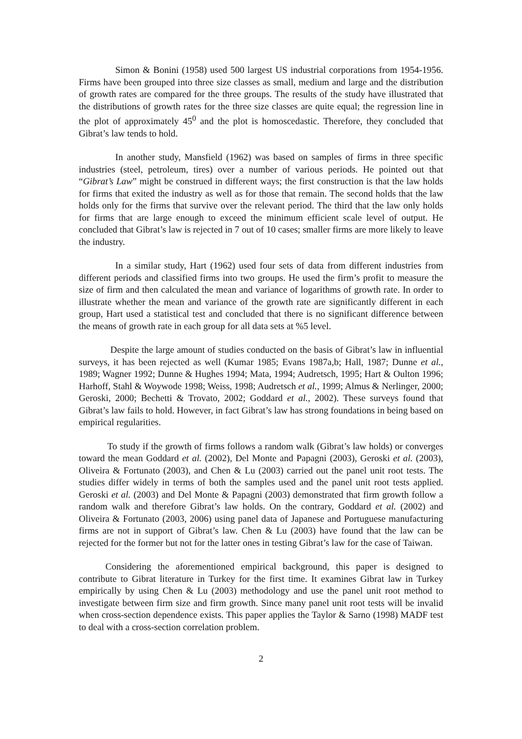Simon & Bonini (1958) used 500 largest US industrial corporations from 1954-1956. Firms have been grouped into three size classes as small, medium and large and the distribution of growth rates are compared for the three groups. The results of the study have illustrated that the distributions of growth rates for the three size classes are quite equal; the regression line in the plot of approximately 45<sup>0</sup> and the plot is homoscedastic. Therefore, they concluded that Gibrat’s law tends to hold.
In another study, Mansfield (1962) was based on samples of firms in three specific industries (steel, petroleum, tires) over a number of various periods. He pointed out that “Gibrat’s Law” might be construed in different ways; the first construction is that the law holds for firms that exited the industry as well as for those that remain. The second holds that the law holds only for the firms that survive over the relevant period. The third that the law only holds for firms that are large enough to exceed the minimum efficient scale level of output. He concluded that Gibrat’s law is rejected in 7 out of 10 cases; smaller firms are more likely to leave the industry.
In a similar study, Hart (1962) used four sets of data from different industries from different periods and classified firms into two groups. He used the firm’s profit to measure the size of firm and then calculated the mean and variance of logarithms of growth rate. In order to illustrate whether the mean and variance of the growth rate are significantly different in each group, Hart used a statistical test and concluded that there is no significant difference between the means of growth rate in each group for all data sets at %5 level.
Despite the large amount of studies conducted on the basis of Gibrat’s law in influential surveys, it has been rejected as well (Kumar 1985; Evans 1987a,b; Hall, 1987; Dunne et al., 1989; Wagner 1992; Dunne & Hughes 1994; Mata, 1994; Audretsch, 1995; Hart & Oulton 1996; Harhoff, Stahl & Woywode 1998; Weiss, 1998; Audretsch et al., 1999; Almus & Nerlinger, 2000; Geroski, 2000; Bechetti & Trovato, 2002; Goddard et al., 2002). These surveys found that Gibrat’s law fails to hold. However, in fact Gibrat’s law has strong foundations in being based on empirical regularities.
To study if the growth of firms follows a random walk (Gibrat’s law holds) or converges toward the mean Goddard et al. (2002), Del Monte and Papagni (2003), Geroski et al. (2003), Oliveira & Fortunato (2003), and Chen & Lu (2003) carried out the panel unit root tests. The studies differ widely in terms of both the samples used and the panel unit root tests applied. Geroski et al. (2003) and Del Monte & Papagni (2003) demonstrated that firm growth follow a random walk and therefore Gibrat’s law holds. On the contrary, Goddard et al. (2002) and Oliveira & Fortunato (2003, 2006) using panel data of Japanese and Portuguese manufacturing firms are not in support of Gibrat’s law. Chen & Lu (2003) have found that the law can be rejected for the former but not for the latter ones in testing Gibrat’s law for the case of Taiwan.
Considering the aforementioned empirical background, this paper is designed to contribute to Gibrat literature in Turkey for the first time. It examines Gibrat law in Turkey empirically by using Chen & Lu (2003) methodology and use the panel unit root method to investigate between firm size and firm growth. Since many panel unit root tests will be invalid when cross-section dependence exists. This paper applies the Taylor & Sarno (1998) MADF test to deal with a cross-section correlation problem.
2